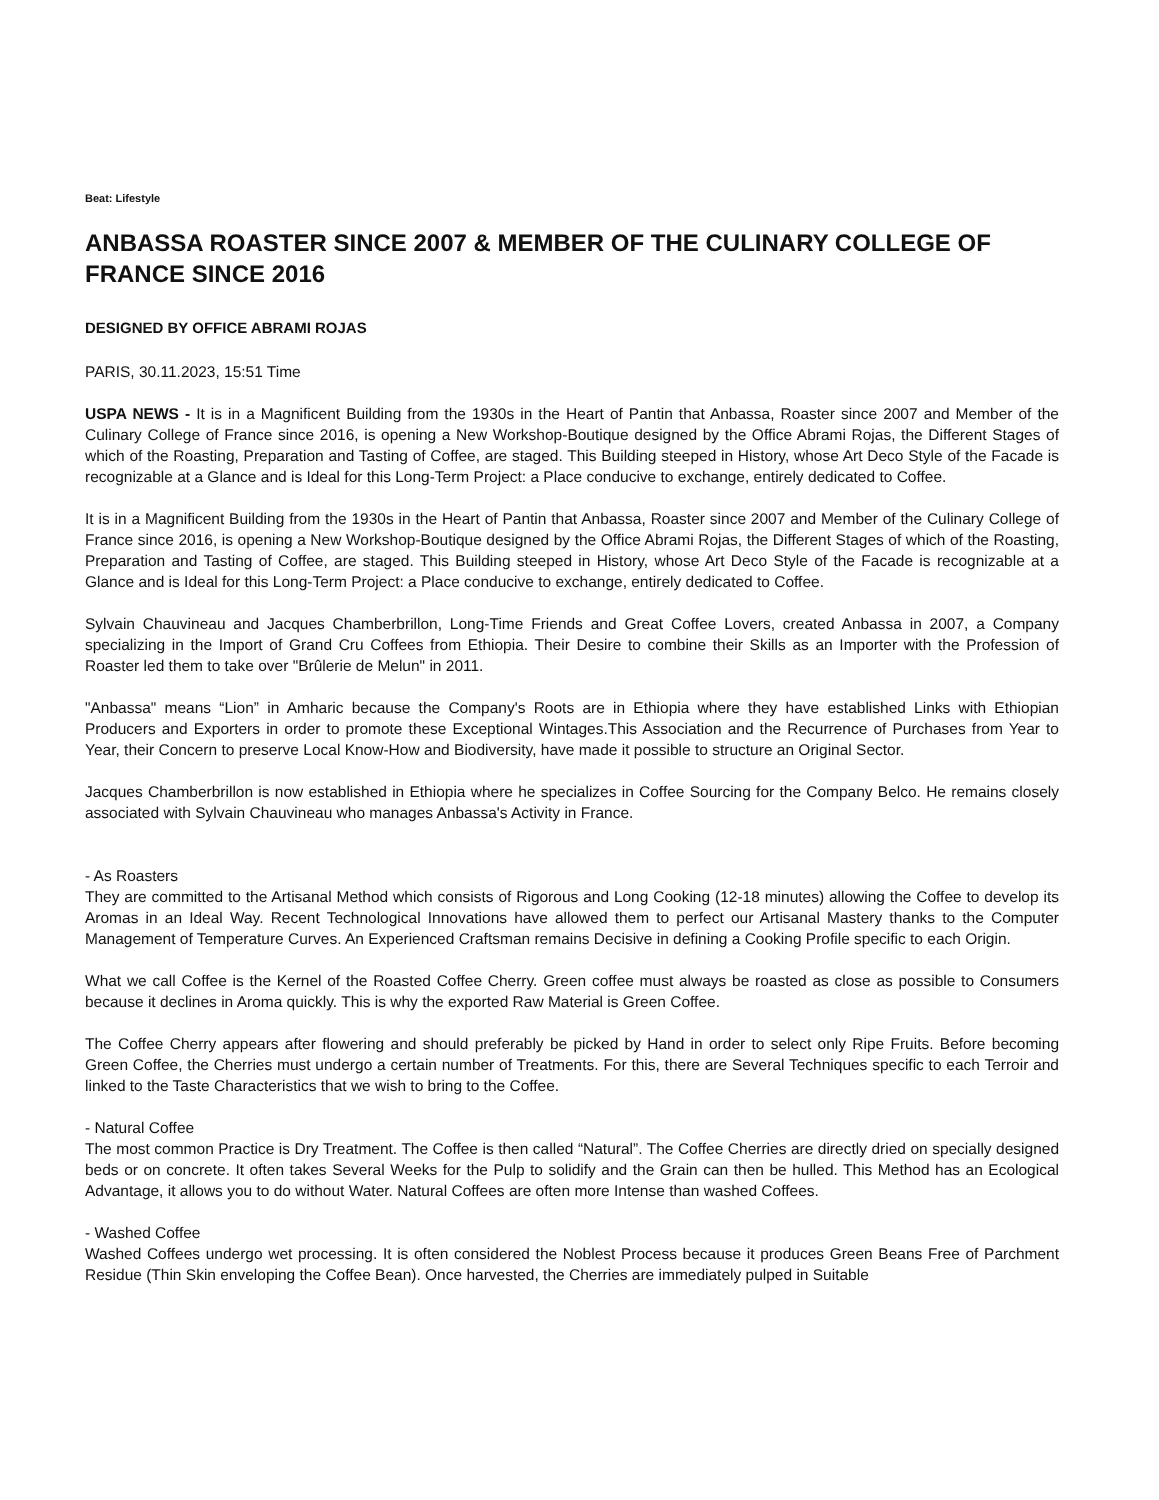Beat: Lifestyle
ANBASSA ROASTER SINCE 2007 & MEMBER OF THE CULINARY COLLEGE OF FRANCE SINCE 2016
DESIGNED BY OFFICE ABRAMI ROJAS
PARIS, 30.11.2023, 15:51 Time
USPA NEWS - It is in a Magnificent Building from the 1930s in the Heart of Pantin that Anbassa, Roaster since 2007 and Member of the Culinary College of France since 2016, is opening a New Workshop-Boutique designed by the Office Abrami Rojas, the Different Stages of which of the Roasting, Preparation and Tasting of Coffee, are staged. This Building steeped in History, whose Art Deco Style of the Facade is recognizable at a Glance and is Ideal for this Long-Term Project: a Place conducive to exchange, entirely dedicated to Coffee.
It is in a Magnificent Building from the 1930s in the Heart of Pantin that Anbassa, Roaster since 2007 and Member of the Culinary College of France since 2016, is opening a New Workshop-Boutique designed by the Office Abrami Rojas, the Different Stages of which of the Roasting, Preparation and Tasting of Coffee, are staged. This Building steeped in History, whose Art Deco Style of the Facade is recognizable at a Glance and is Ideal for this Long-Term Project: a Place conducive to exchange, entirely dedicated to Coffee.
Sylvain Chauvineau and Jacques Chamberbrillon, Long-Time Friends and Great Coffee Lovers, created Anbassa in 2007, a Company specializing in the Import of Grand Cru Coffees from Ethiopia. Their Desire to combine their Skills as an Importer with the Profession of Roaster led them to take over "Brûlerie de Melun" in 2011.
"Anbassa" means “Lion” in Amharic because the Company's Roots are in Ethiopia where they have established Links with Ethiopian Producers and Exporters in order to promote these Exceptional Wintages.This Association and the Recurrence of Purchases from Year to Year, their Concern to preserve Local Know-How and Biodiversity, have made it possible to structure an Original Sector.
Jacques Chamberbrillon is now established in Ethiopia where he specializes in Coffee Sourcing for the Company Belco. He remains closely associated with Sylvain Chauvineau who manages Anbassa's Activity in France.
- As Roasters
They are committed to the Artisanal Method which consists of Rigorous and Long Cooking (12-18 minutes) allowing the Coffee to develop its Aromas in an Ideal Way. Recent Technological Innovations have allowed them to perfect our Artisanal Mastery thanks to the Computer Management of Temperature Curves. An Experienced Craftsman remains Decisive in defining a Cooking Profile specific to each Origin.
What we call Coffee is the Kernel of the Roasted Coffee Cherry. Green coffee must always be roasted as close as possible to Consumers because it declines in Aroma quickly. This is why the exported Raw Material is Green Coffee.
The Coffee Cherry appears after flowering and should preferably be picked by Hand in order to select only Ripe Fruits. Before becoming Green Coffee, the Cherries must undergo a certain number of Treatments. For this, there are Several Techniques specific to each Terroir and linked to the Taste Characteristics that we wish to bring to the Coffee.
- Natural Coffee
The most common Practice is Dry Treatment. The Coffee is then called “Natural”. The Coffee Cherries are directly dried on specially designed beds or on concrete. It often takes Several Weeks for the Pulp to solidify and the Grain can then be hulled. This Method has an Ecological Advantage, it allows you to do without Water. Natural Coffees are often more Intense than washed Coffees.
- Washed Coffee
Washed Coffees undergo wet processing. It is often considered the Noblest Process because it produces Green Beans Free of Parchment Residue (Thin Skin enveloping the Coffee Bean). Once harvested, the Cherries are immediately pulped in Suitable